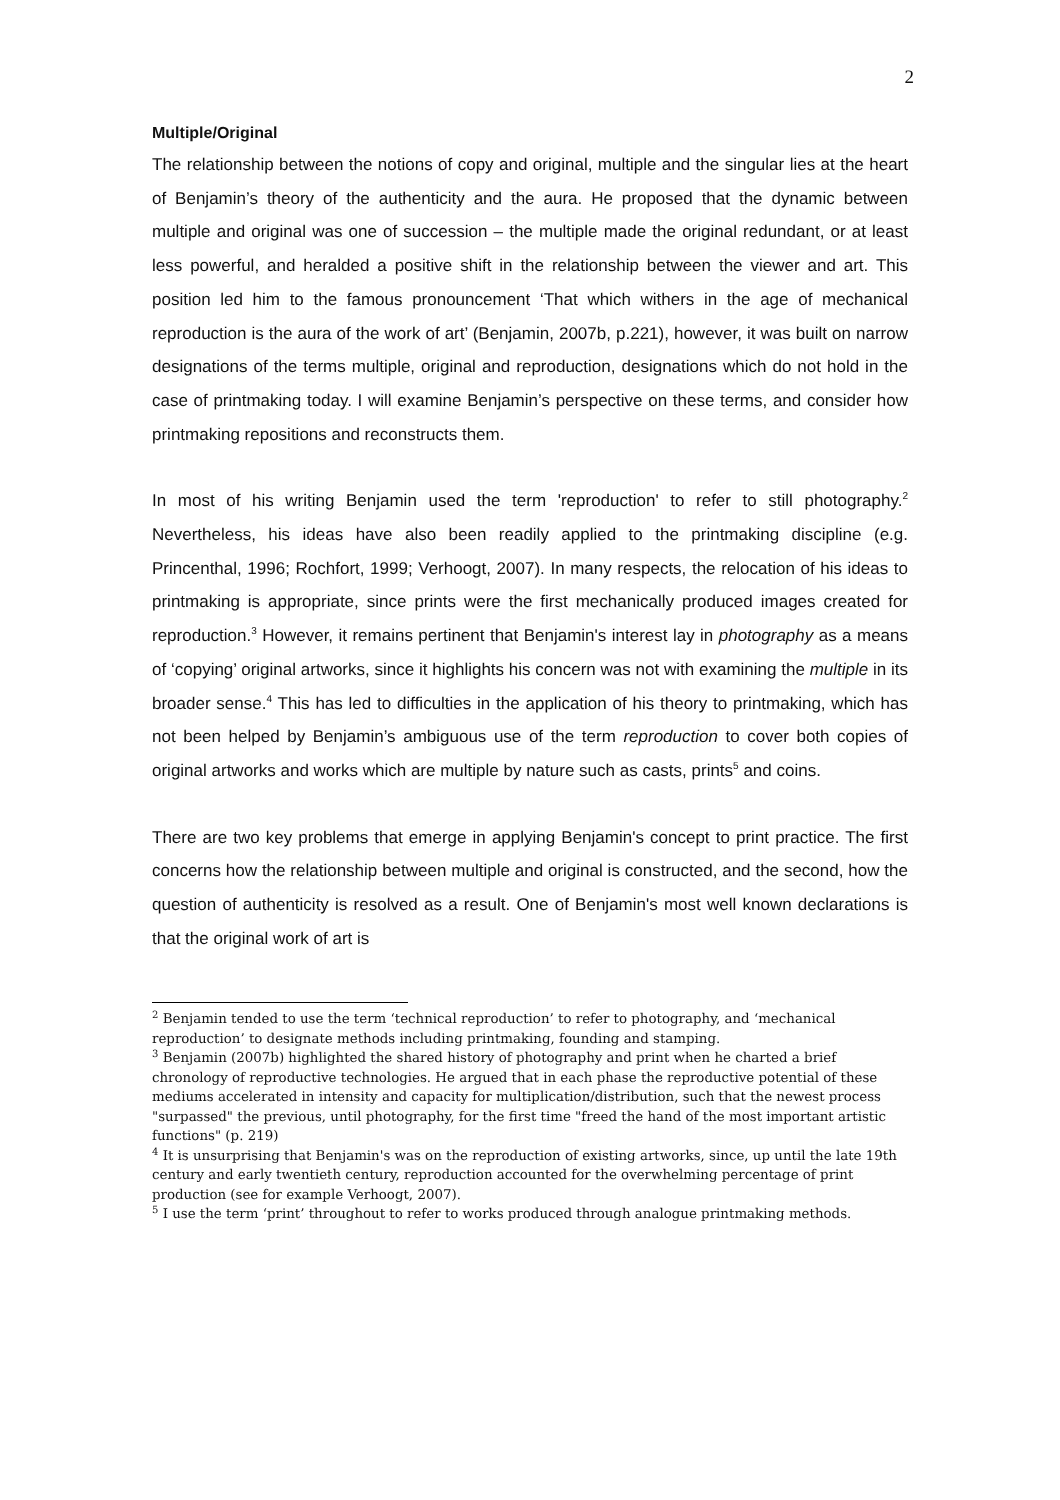2
Multiple/Original
The relationship between the notions of copy and original, multiple and the singular lies at the heart of Benjamin’s theory of the authenticity and the aura. He proposed that the dynamic between multiple and original was one of succession – the multiple made the original redundant, or at least less powerful, and heralded a positive shift in the relationship between the viewer and art. This position led him to the famous pronouncement ‘That which withers in the age of mechanical reproduction is the aura of the work of art’ (Benjamin, 2007b, p.221), however, it was built on narrow designations of the terms multiple, original and reproduction, designations which do not hold in the case of printmaking today. I will examine Benjamin’s perspective on these terms, and consider how printmaking repositions and reconstructs them.
In most of his writing Benjamin used the term 'reproduction' to refer to still photography.<sup>2</sup> Nevertheless, his ideas have also been readily applied to the printmaking discipline (e.g. Princenthal, 1996; Rochfort, 1999; Verhoogt, 2007). In many respects, the relocation of his ideas to printmaking is appropriate, since prints were the first mechanically produced images created for reproduction.<sup>3</sup> However, it remains pertinent that Benjamin's interest lay in photography as a means of ‘copying’ original artworks, since it highlights his concern was not with examining the multiple in its broader sense.<sup>4</sup> This has led to difficulties in the application of his theory to printmaking, which has not been helped by Benjamin’s ambiguous use of the term reproduction to cover both copies of original artworks and works which are multiple by nature such as casts, prints<sup>5</sup> and coins.
There are two key problems that emerge in applying Benjamin's concept to print practice. The first concerns how the relationship between multiple and original is constructed, and the second, how the question of authenticity is resolved as a result. One of Benjamin's most well known declarations is that the original work of art is
<sup>2</sup> Benjamin tended to use the term ‘technical reproduction’ to refer to photography, and ‘mechanical reproduction’ to designate methods including printmaking, founding and stamping.
<sup>3</sup> Benjamin (2007b) highlighted the shared history of photography and print when he charted a brief chronology of reproductive technologies. He argued that in each phase the reproductive potential of these mediums accelerated in intensity and capacity for multiplication/distribution, such that the newest process "surpassed" the previous, until photography, for the first time "freed the hand of the most important artistic functions" (p. 219)
<sup>4</sup> It is unsurprising that Benjamin's was on the reproduction of existing artworks, since, up until the late 19th century and early twentieth century, reproduction accounted for the overwhelming percentage of print production (see for example Verhoogt, 2007).
<sup>5</sup> I use the term ‘print’ throughout to refer to works produced through analogue printmaking methods.